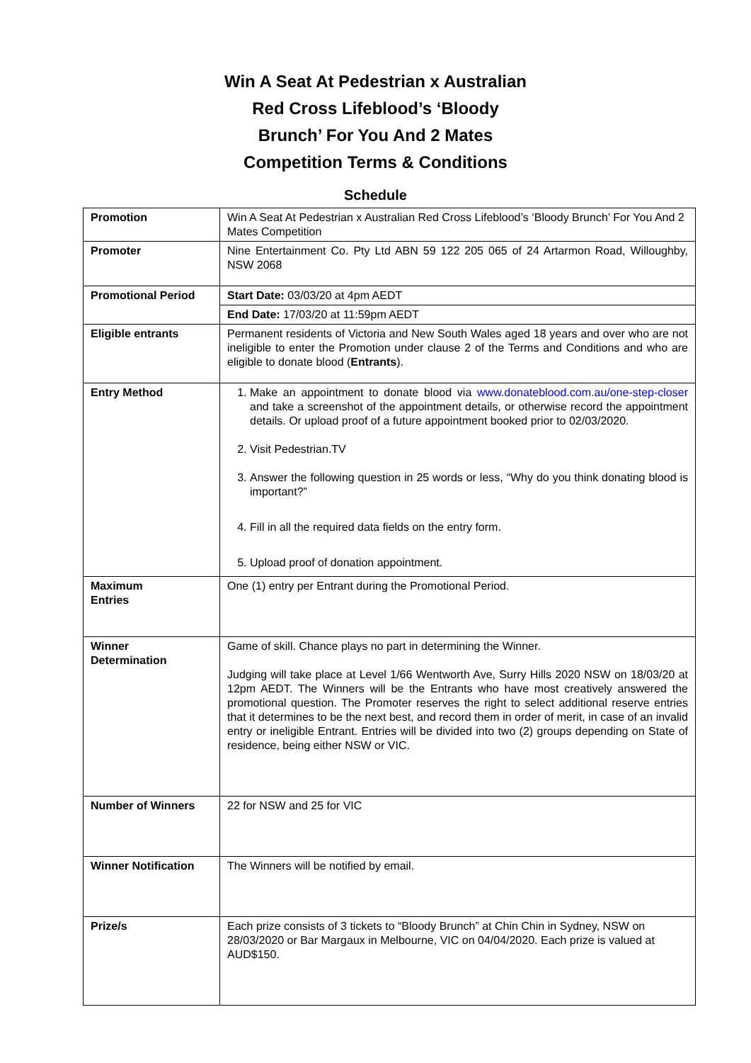Win A Seat At Pedestrian x Australian
Red Cross Lifeblood’s ‘Bloody
Brunch’ For You And 2 Mates
Competition Terms & Conditions
Schedule
| Promotion | Win A Seat At Pedestrian x Australian Red Cross Lifeblood’s ‘Bloody Brunch’ For You And 2 Mates Competition |
| Promoter | Nine Entertainment Co. Pty Ltd ABN 59 122 205 065 of 24 Artarmon Road, Willoughby, NSW 2068 |
| Promotional Period | Start Date: 03/03/20 at 4pm AEDT |
| | End Date: 17/03/20 at 11:59pm AEDT |
| Eligible entrants | Permanent residents of Victoria and New South Wales aged 18 years and over who are not ineligible to enter the Promotion under clause 2 of the Terms and Conditions and who are eligible to donate blood ( Entrants ). |
| Entry Method | 1. Make an appointment to donate blood via www.donateblood.com.au/one-step-closer and take a screenshot of the appointment details, or otherwise record the appointment details. Or upload proof of a future appointment booked prior to 02/03/2020. 2. Visit Pedestrian.TV 3. Answer the following question in 25 words or less, “Why do you think donating blood is important?” 4. Fill in all the required data fields on the entry form. 5. Upload proof of donation appointment. |
| Maximum Entries | One (1) entry per Entrant during the Promotional Period. |
| Winner Determination | Game of skill. Chance plays no part in determining the Winner. Judging will take place at Level 1/66 Wentworth Ave, Surry Hills 2020 NSW on 18/03/20 at 12pm AEDT. The Winners will be the Entrants who have most creatively answered the promotional question. The Promoter reserves the right to select additional reserve entries that it determines to be the next best, and record them in order of merit, in case of an invalid entry or ineligible Entrant. Entries will be divided into two (2) groups depending on State of residence, being either NSW or VIC. |
| Number of Winners | 22 for NSW and 25 for VIC |
| Winner Notification | The Winners will be notified by email. |
| Prize/s | Each prize consists of 3 tickets to “Bloody Brunch” at Chin Chin in Sydney, NSW on 28/03/2020 or Bar Margaux in Melbourne, VIC on 04/04/2020. Each prize is valued at AUD$150. |